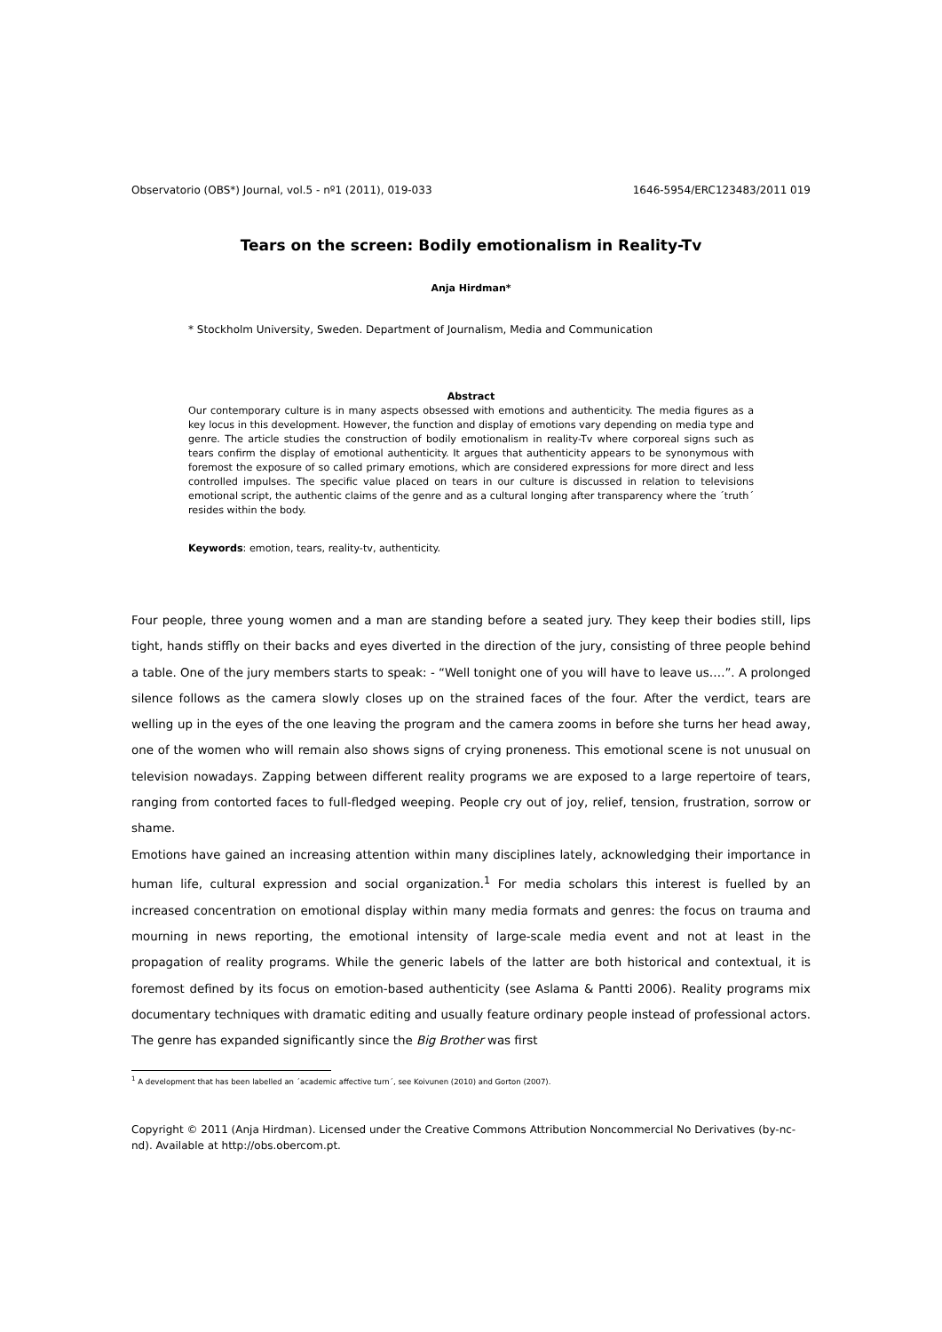Observatorio (OBS*) Journal, vol.5 - nº1 (2011), 019-033 1646-5954/ERC123483/2011 019
Tears on the screen: Bodily emotionalism in Reality-Tv
Anja Hirdman*
* Stockholm University, Sweden. Department of Journalism, Media and Communication
Abstract
Our contemporary culture is in many aspects obsessed with emotions and authenticity. The media figures as a key locus in this development. However, the function and display of emotions vary depending on media type and genre. The article studies the construction of bodily emotionalism in reality-Tv where corporeal signs such as tears confirm the display of emotional authenticity. It argues that authenticity appears to be synonymous with foremost the exposure of so called primary emotions, which are considered expressions for more direct and less controlled impulses. The specific value placed on tears in our culture is discussed in relation to televisions emotional script, the authentic claims of the genre and as a cultural longing after transparency where the ´truth´ resides within the body.
Keywords: emotion, tears, reality-tv, authenticity.
Four people, three young women and a man are standing before a seated jury. They keep their bodies still, lips tight, hands stiffly on their backs and eyes diverted in the direction of the jury, consisting of three people behind a table. One of the jury members starts to speak: - “Well tonight one of you will have to leave us….”. A prolonged silence follows as the camera slowly closes up on the strained faces of the four. After the verdict, tears are welling up in the eyes of the one leaving the program and the camera zooms in before she turns her head away, one of the women who will remain also shows signs of crying proneness. This emotional scene is not unusual on television nowadays. Zapping between different reality programs we are exposed to a large repertoire of tears, ranging from contorted faces to full-fledged weeping. People cry out of joy, relief, tension, frustration, sorrow or shame.
Emotions have gained an increasing attention within many disciplines lately, acknowledging their importance in human life, cultural expression and social organization.<sup>1</sup> For media scholars this interest is fuelled by an increased concentration on emotional display within many media formats and genres: the focus on trauma and mourning in news reporting, the emotional intensity of large-scale media event and not at least in the propagation of reality programs. While the generic labels of the latter are both historical and contextual, it is foremost defined by its focus on emotion-based authenticity (see Aslama & Pantti 2006). Reality programs mix documentary techniques with dramatic editing and usually feature ordinary people instead of professional actors. The genre has expanded significantly since the Big Brother was first
<sup>1</sup> A development that has been labelled an ´academic affective turn´, see Koivunen (2010) and Gorton (2007).
Copyright © 2011 (Anja Hirdman). Licensed under the Creative Commons Attribution Noncommercial No Derivatives (by-nc-nd). Available at http://obs.obercom.pt.